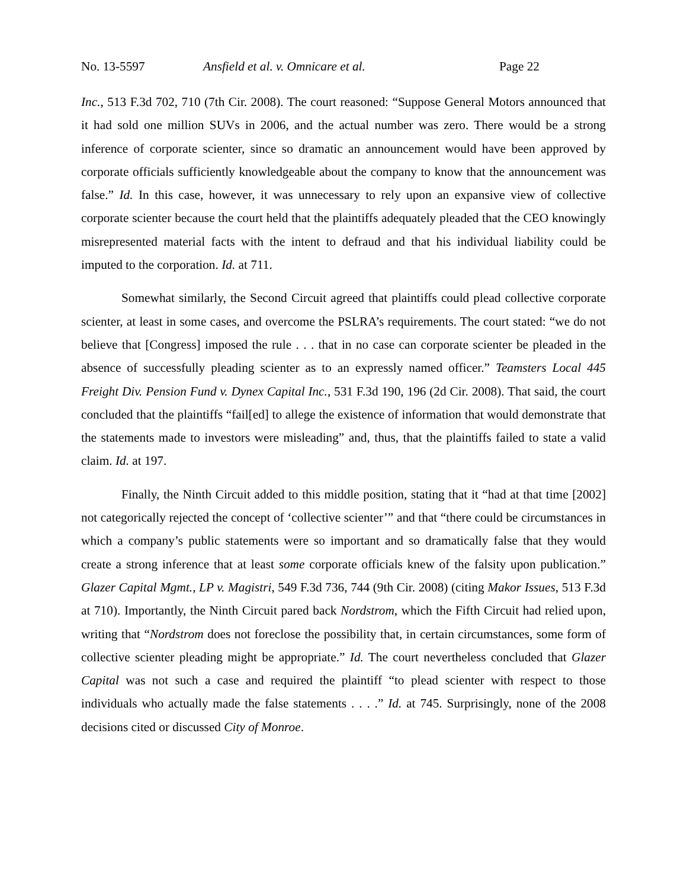No. 13-5597 Ansfield et al. v. Omnicare et al. Page 22
Inc., 513 F.3d 702, 710 (7th Cir. 2008). The court reasoned: “Suppose General Motors announced that it had sold one million SUVs in 2006, and the actual number was zero. There would be a strong inference of corporate scienter, since so dramatic an announcement would have been approved by corporate officials sufficiently knowledgeable about the company to know that the announcement was false.” Id. In this case, however, it was unnecessary to rely upon an expansive view of collective corporate scienter because the court held that the plaintiffs adequately pleaded that the CEO knowingly misrepresented material facts with the intent to defraud and that his individual liability could be imputed to the corporation. Id. at 711.
Somewhat similarly, the Second Circuit agreed that plaintiffs could plead collective corporate scienter, at least in some cases, and overcome the PSLRA’s requirements. The court stated: “we do not believe that [Congress] imposed the rule . . . that in no case can corporate scienter be pleaded in the absence of successfully pleading scienter as to an expressly named officer.” Teamsters Local 445 Freight Div. Pension Fund v. Dynex Capital Inc., 531 F.3d 190, 196 (2d Cir. 2008). That said, the court concluded that the plaintiffs “fail[ed] to allege the existence of information that would demonstrate that the statements made to investors were misleading” and, thus, that the plaintiffs failed to state a valid claim. Id. at 197.
Finally, the Ninth Circuit added to this middle position, stating that it “had at that time [2002] not categorically rejected the concept of ‘collective scienter’” and that “there could be circumstances in which a company’s public statements were so important and so dramatically false that they would create a strong inference that at least some corporate officials knew of the falsity upon publication.” Glazer Capital Mgmt., LP v. Magistri, 549 F.3d 736, 744 (9th Cir. 2008) (citing Makor Issues, 513 F.3d at 710). Importantly, the Ninth Circuit pared back Nordstrom, which the Fifth Circuit had relied upon, writing that “Nordstrom does not foreclose the possibility that, in certain circumstances, some form of collective scienter pleading might be appropriate.” Id. The court nevertheless concluded that Glazer Capital was not such a case and required the plaintiff “to plead scienter with respect to those individuals who actually made the false statements . . . .” Id. at 745. Surprisingly, none of the 2008 decisions cited or discussed City of Monroe.